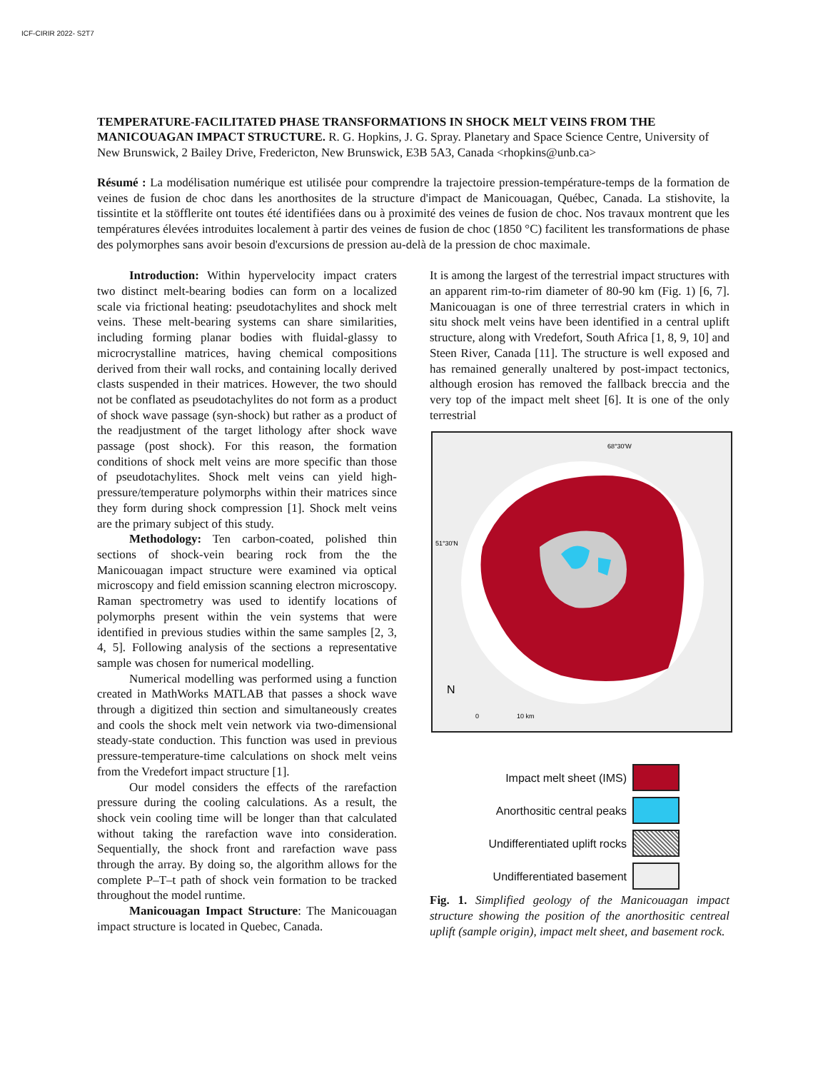ICF-CIRIR 2022- S2T7
TEMPERATURE-FACILITATED PHASE TRANSFORMATIONS IN SHOCK MELT VEINS FROM THE MANICOUAGAN IMPACT STRUCTURE. R. G. Hopkins, J. G. Spray. Planetary and Space Science Centre, University of New Brunswick, 2 Bailey Drive, Fredericton, New Brunswick, E3B 5A3, Canada <rhopkins@unb.ca>
Résumé : La modélisation numérique est utilisée pour comprendre la trajectoire pression-température-temps de la formation de veines de fusion de choc dans les anorthosites de la structure d'impact de Manicouagan, Québec, Canada. La stishovite, la tissintite et la stöfflerite ont toutes été identifiées dans ou à proximité des veines de fusion de choc. Nos travaux montrent que les températures élevées introduites localement à partir des veines de fusion de choc (1850 °C) facilitent les transformations de phase des polymorphes sans avoir besoin d'excursions de pression au-delà de la pression de choc maximale.
Introduction: Within hypervelocity impact craters two distinct melt-bearing bodies can form on a localized scale via frictional heating: pseudotachylites and shock melt veins. These melt-bearing systems can share similarities, including forming planar bodies with fluidal-glassy to microcrystalline matrices, having chemical compositions derived from their wall rocks, and containing locally derived clasts suspended in their matrices. However, the two should not be conflated as pseudotachylites do not form as a product of shock wave passage (syn-shock) but rather as a product of the readjustment of the target lithology after shock wave passage (post shock). For this reason, the formation conditions of shock melt veins are more specific than those of pseudotachylites. Shock melt veins can yield high-pressure/temperature polymorphs within their matrices since they form during shock compression [1]. Shock melt veins are the primary subject of this study.
Methodology: Ten carbon-coated, polished thin sections of shock-vein bearing rock from the the Manicouagan impact structure were examined via optical microscopy and field emission scanning electron microscopy. Raman spectrometry was used to identify locations of polymorphs present within the vein systems that were identified in previous studies within the same samples [2, 3, 4, 5]. Following analysis of the sections a representative sample was chosen for numerical modelling.
Numerical modelling was performed using a function created in MathWorks MATLAB that passes a shock wave through a digitized thin section and simultaneously creates and cools the shock melt vein network via two-dimensional steady-state conduction. This function was used in previous pressure-temperature-time calculations on shock melt veins from the Vredefort impact structure [1].
Our model considers the effects of the rarefaction pressure during the cooling calculations. As a result, the shock vein cooling time will be longer than that calculated without taking the rarefaction wave into consideration. Sequentially, the shock front and rarefaction wave pass through the array. By doing so, the algorithm allows for the complete P–T–t path of shock vein formation to be tracked throughout the model runtime.
Manicouagan Impact Structure: The Manicouagan impact structure is located in Quebec, Canada.
It is among the largest of the terrestrial impact structures with an apparent rim-to-rim diameter of 80-90 km (Fig. 1) [6, 7]. Manicouagan is one of three terrestrial craters in which in situ shock melt veins have been identified in a central uplift structure, along with Vredefort, South Africa [1, 8, 9, 10] and Steen River, Canada [11]. The structure is well exposed and has remained generally unaltered by post-impact tectonics, although erosion has removed the fallback breccia and the very top of the impact melt sheet [6]. It is one of the only terrestrial
68°30'W
51°30'N
0
10 km
N
Impact melt sheet (IMS)
Anorthositic central peaks
Undifferentiated uplift rocks
Undifferentiated basement
Fig. 1. Simplified geology of the Manicouagan impact structure showing the position of the anorthositic centreal uplift (sample origin), impact melt sheet, and basement rock.